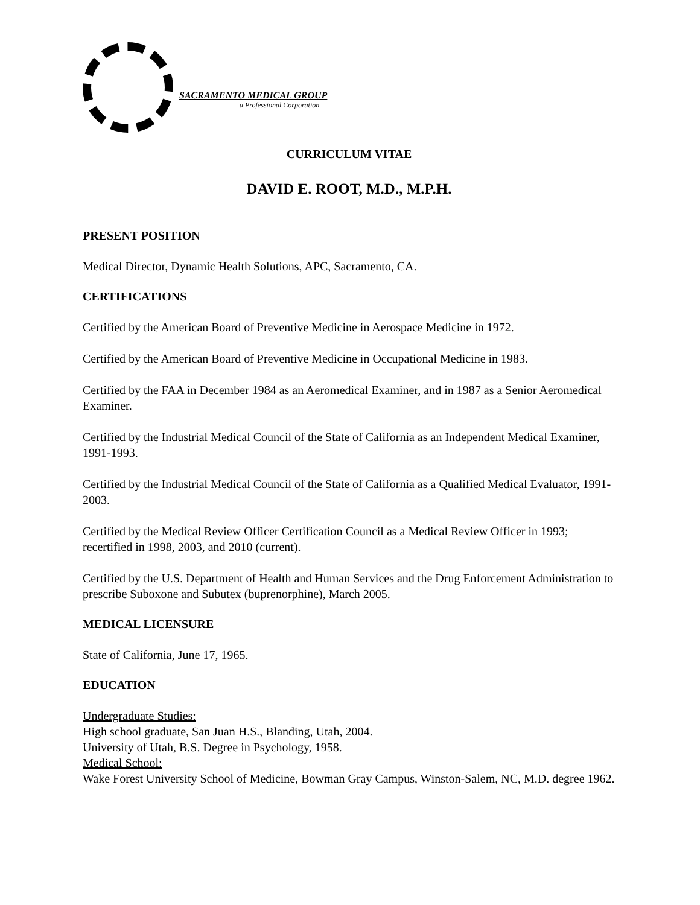SACRAMENTO MEDICAL GROUP
a Professional Corporation
CURRICULUM VITAE
DAVID E. ROOT, M.D., M.P.H.
PRESENT POSITION
Medical Director, Dynamic Health Solutions, APC, Sacramento, CA.
CERTIFICATIONS
Certified by the American Board of Preventive Medicine in Aerospace Medicine in 1972.
Certified by the American Board of Preventive Medicine in Occupational Medicine in 1983.
Certified by the FAA in December 1984 as an Aeromedical Examiner, and in 1987 as a Senior Aeromedical Examiner.
Certified by the Industrial Medical Council of the State of California as an Independent Medical Examiner, 1991-1993.
Certified by the Industrial Medical Council of the State of California as a Qualified Medical Evaluator, 1991-2003.
Certified by the Medical Review Officer Certification Council as a Medical Review Officer in 1993; recertified in 1998, 2003, and 2010 (current).
Certified by the U.S. Department of Health and Human Services and the Drug Enforcement Administration to prescribe Suboxone and Subutex (buprenorphine), March 2005.
MEDICAL LICENSURE
State of California, June 17, 1965.
EDUCATION
Undergraduate Studies:
High school graduate, San Juan H.S., Blanding, Utah, 2004.
University of Utah, B.S. Degree in Psychology, 1958.
Medical School:
Wake Forest University School of Medicine, Bowman Gray Campus, Winston-Salem, NC, M.D. degree 1962.